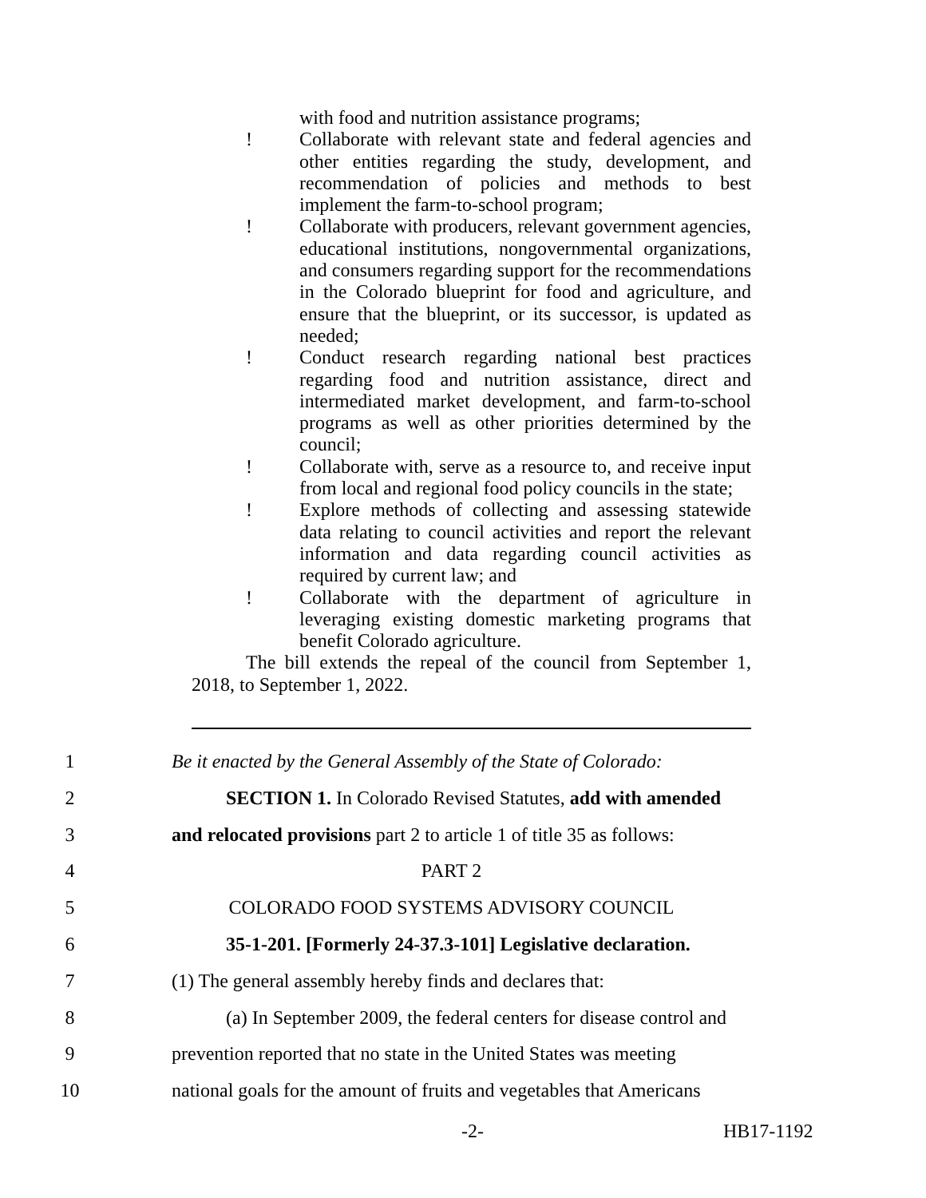with food and nutrition assistance programs;
! Collaborate with relevant state and federal agencies and other entities regarding the study, development, and recommendation of policies and methods to best implement the farm-to-school program;
! Collaborate with producers, relevant government agencies, educational institutions, nongovernmental organizations, and consumers regarding support for the recommendations in the Colorado blueprint for food and agriculture, and ensure that the blueprint, or its successor, is updated as needed;
! Conduct research regarding national best practices regarding food and nutrition assistance, direct and intermediated market development, and farm-to-school programs as well as other priorities determined by the council;
! Collaborate with, serve as a resource to, and receive input from local and regional food policy councils in the state;
! Explore methods of collecting and assessing statewide data relating to council activities and report the relevant information and data regarding council activities as required by current law; and
! Collaborate with the department of agriculture in leveraging existing domestic marketing programs that benefit Colorado agriculture.
The bill extends the repeal of the council from September 1, 2018, to September 1, 2022.
1 Be it enacted by the General Assembly of the State of Colorado:
2 SECTION 1. In Colorado Revised Statutes, add with amended
3 and relocated provisions part 2 to article 1 of title 35 as follows:
4 PART 2
5 COLORADO FOOD SYSTEMS ADVISORY COUNCIL
6 35-1-201. [Formerly 24-37.3-101] Legislative declaration.
7 (1) The general assembly hereby finds and declares that:
8 (a) In September 2009, the federal centers for disease control and
9 prevention reported that no state in the United States was meeting
10 national goals for the amount of fruits and vegetables that Americans
-2- HB17-1192